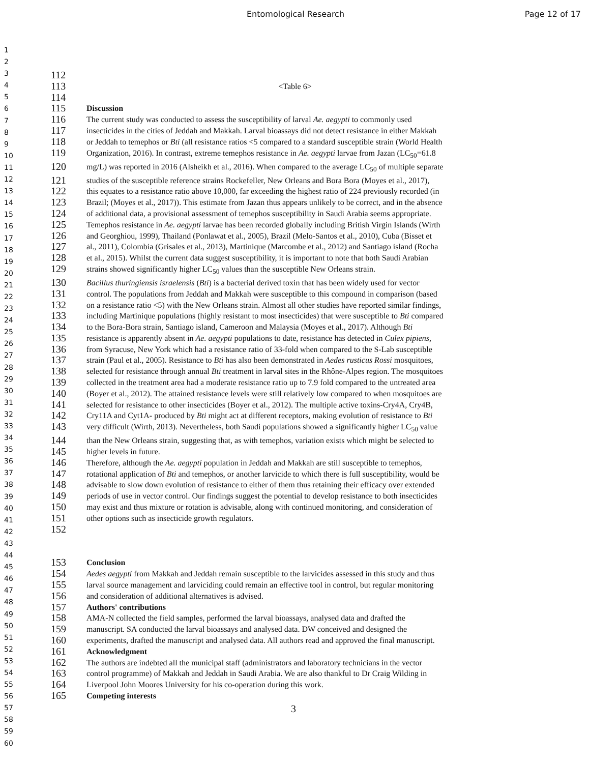Entomological Research Page 12 of 17
1
2
3
4
5
6
7
8
9
10
11
12
13
14
15
16
17
18
19
20
21
22
23
24
25
26
27
28
29
30
31
32
33
34
35
36
37
38
39
40
41
42
43
44
45
46
47
48
49
50
51
52
53
54
55
56
57
58
59
60
112
113 <Table 6>
114
115 Discussion
116 The current study was conducted to assess the susceptibility of larval Ae. aegypti to commonly used
117 insecticides in the cities of Jeddah and Makkah. Larval bioassays did not detect resistance in either Makkah
118 or Jeddah to temephos or Bti (all resistance ratios <5 compared to a standard susceptible strain (World Health
119 Organization, 2016). In contrast, extreme temephos resistance in Ae. aegypti larvae from Jazan (LC<sub>50</sub>=61.8
120 mg/L) was reported in 2016 (Alsheikh et al., 2016). When compared to the average LC<sub>50</sub> of multiple separate
121 studies of the susceptible reference strains Rockefeller, New Orleans and Bora Bora (Moyes et al., 2017),
122 this equates to a resistance ratio above 10,000, far exceeding the highest ratio of 224 previously recorded (in
123 Brazil; (Moyes et al., 2017)). This estimate from Jazan thus appears unlikely to be correct, and in the absence
124 of additional data, a provisional assessment of temephos susceptibility in Saudi Arabia seems appropriate.
125 Temephos resistance in Ae. aegypti larvae has been recorded globally including British Virgin Islands (Wirth
126 and Georghiou, 1999), Thailand (Ponlawat et al., 2005), Brazil (Melo-Santos et al., 2010), Cuba (Bisset et
127 al., 2011), Colombia (Grisales et al., 2013), Martinique (Marcombe et al., 2012) and Santiago island (Rocha
128 et al., 2015). Whilst the current data suggest susceptibility, it is important to note that both Saudi Arabian
129 strains showed significantly higher LC<sub>50</sub> values than the susceptible New Orleans strain.
130 Bacillus thuringiensis israelensis (Bti) is a bacterial derived toxin that has been widely used for vector
131 control. The populations from Jeddah and Makkah were susceptible to this compound in comparison (based
132 on a resistance ratio <5) with the New Orleans strain. Almost all other studies have reported similar findings,
133 including Martinique populations (highly resistant to most insecticides) that were susceptible to Bti compared
134 to the Bora-Bora strain, Santiago island, Cameroon and Malaysia (Moyes et al., 2017). Although Bti
135 resistance is apparently absent in Ae. aegypti populations to date, resistance has detected in Culex pipiens,
136 from Syracuse, New York which had a resistance ratio of 33-fold when compared to the S-Lab susceptible
137 strain (Paul et al., 2005). Resistance to Bti has also been demonstrated in Aedes rusticus Rossi mosquitoes,
138 selected for resistance through annual Bti treatment in larval sites in the Rhône-Alpes region. The mosquitoes
139 collected in the treatment area had a moderate resistance ratio up to 7.9 fold compared to the untreated area
140 (Boyer et al., 2012). The attained resistance levels were still relatively low compared to when mosquitoes are
141 selected for resistance to other insecticides (Boyer et al., 2012). The multiple active toxins-Cry4A, Cry4B,
142 Cry11A and Cyt1A- produced by Bti might act at different receptors, making evolution of resistance to Bti
143 very difficult (Wirth, 2013). Nevertheless, both Saudi populations showed a significantly higher LC<sub>50</sub> value
144 than the New Orleans strain, suggesting that, as with temephos, variation exists which might be selected to
145 higher levels in future.
146 Therefore, although the Ae. aegypti population in Jeddah and Makkah are still susceptible to temephos,
147 rotational application of Bti and temephos, or another larvicide to which there is full susceptibility, would be
148 advisable to slow down evolution of resistance to either of them thus retaining their efficacy over extended
149 periods of use in vector control. Our findings suggest the potential to develop resistance to both insecticides
150 may exist and thus mixture or rotation is advisable, along with continued monitoring, and consideration of
151 other options such as insecticide growth regulators.
152
153 Conclusion
154 Aedes aegypti from Makkah and Jeddah remain susceptible to the larvicides assessed in this study and thus
155 larval source management and larviciding could remain an effective tool in control, but regular monitoring
156 and consideration of additional alternatives is advised.
157 Authors' contributions
158 AMA-N collected the field samples, performed the larval bioassays, analysed data and drafted the
159 manuscript. SA conducted the larval bioassays and analysed data. DW conceived and designed the
160 experiments, drafted the manuscript and analysed data. All authors read and approved the final manuscript.
161 Acknowledgment
162 The authors are indebted all the municipal staff (administrators and laboratory technicians in the vector
163 control programme) of Makkah and Jeddah in Saudi Arabia. We are also thankful to Dr Craig Wilding in
164 Liverpool John Moores University for his co-operation during this work.
165 Competing interests
3